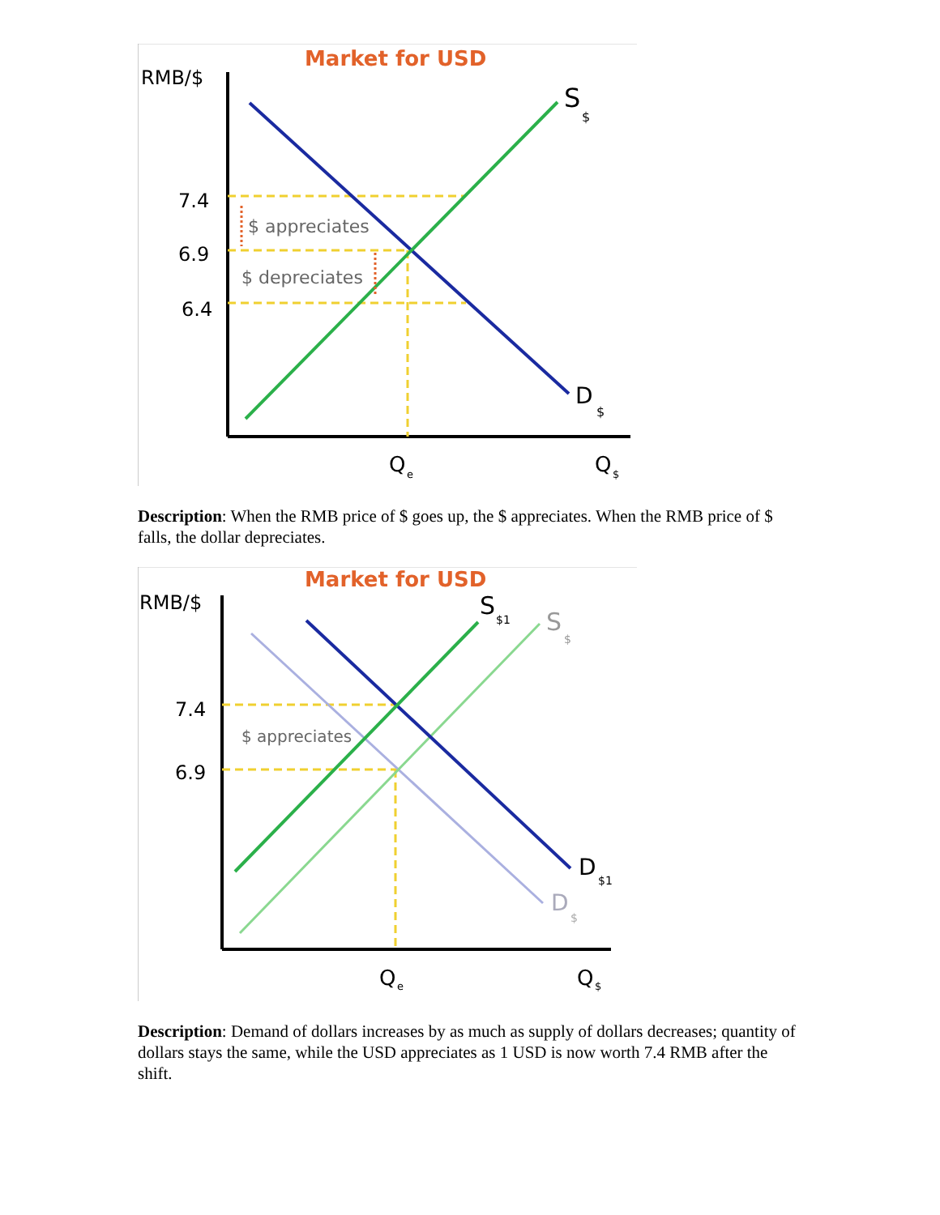Market for USD
RMB/$
7.4
6.9
6.4
$ appreciates
$ depreciates
S
$
D
$
Q
e
Q
$
Description: When the RMB price of $ goes up, the $ appreciates. When the RMB price of $ falls, the dollar depreciates.
Market for USD
RMB/$
7.4
6.9
$ appreciates
S
$1
S
$
D
$1
D
$
Q
e
Q
$
Description: Demand of dollars increases by as much as supply of dollars decreases; quantity of dollars stays the same, while the USD appreciates as 1 USD is now worth 7.4 RMB after the shift.